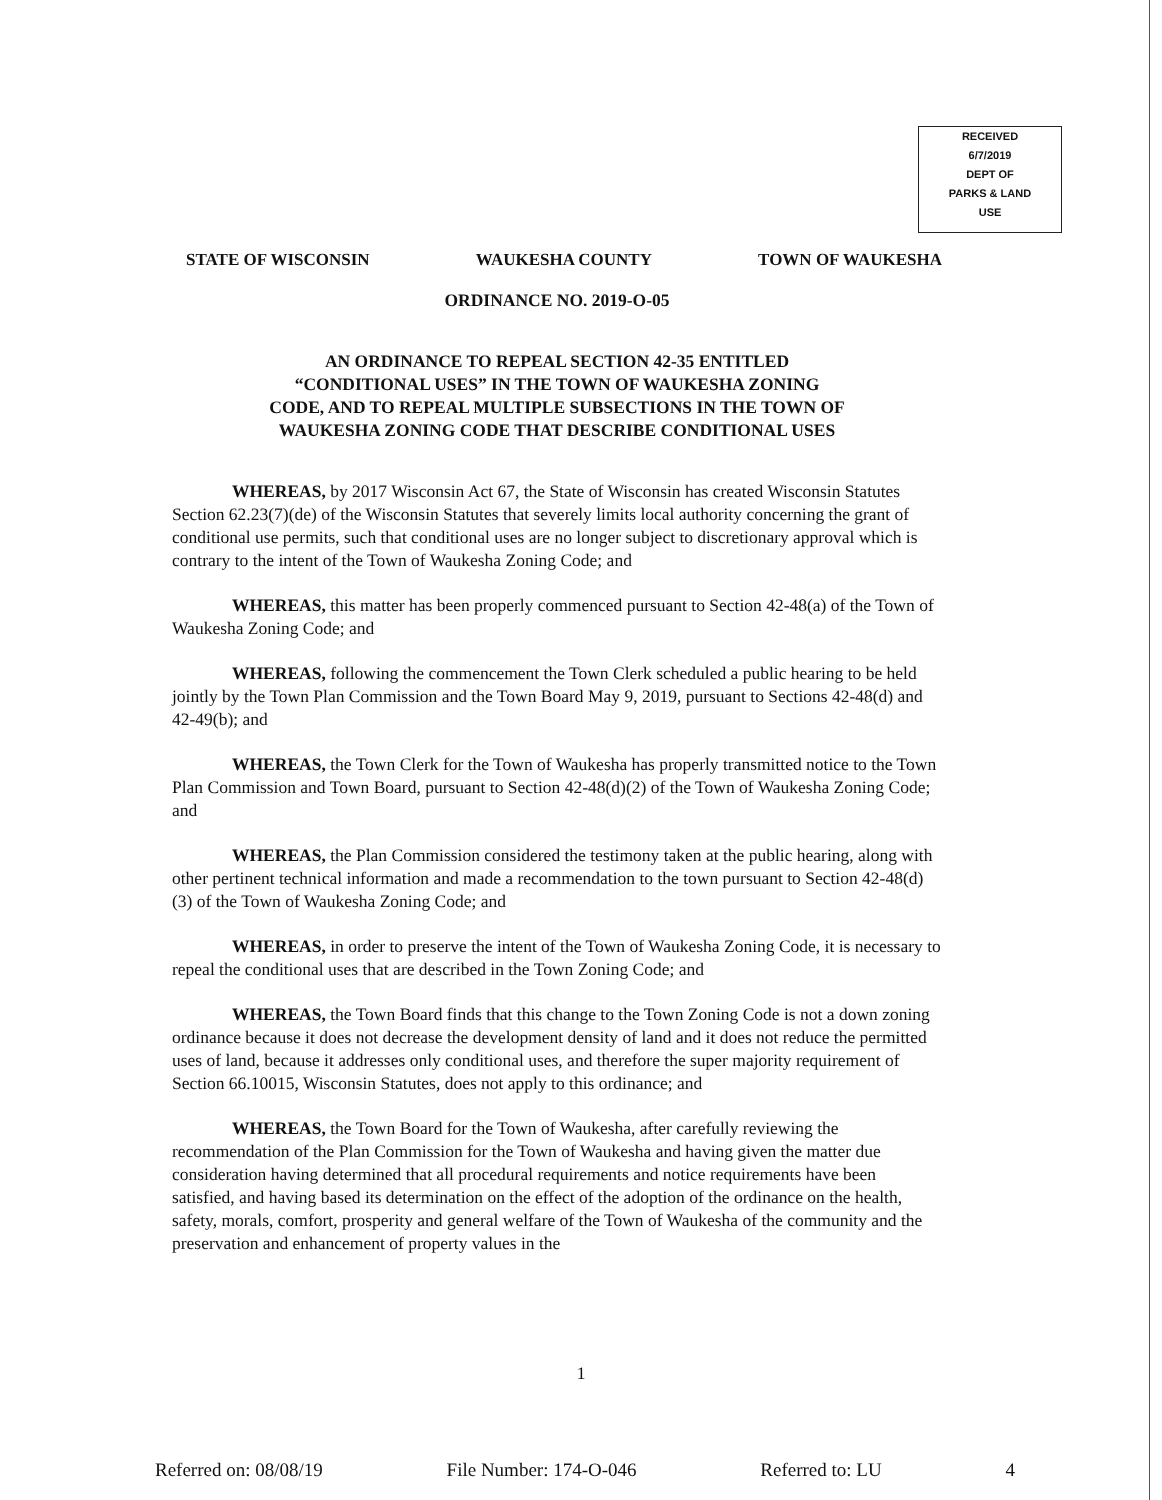RECEIVED
6/7/2019
DEPT OF
PARKS & LAND
USE
STATE OF WISCONSIN WAUKESHA COUNTY TOWN OF WAUKESHA
ORDINANCE NO. 2019-O-05
AN ORDINANCE TO REPEAL SECTION 42-35 ENTITLED
“CONDITIONAL USES” IN THE TOWN OF WAUKESHA ZONING
CODE, AND TO REPEAL MULTIPLE SUBSECTIONS IN THE TOWN OF
WAUKESHA ZONING CODE THAT DESCRIBE CONDITIONAL USES
WHEREAS, by 2017 Wisconsin Act 67, the State of Wisconsin has created Wisconsin Statutes Section 62.23(7)(de) of the Wisconsin Statutes that severely limits local authority concerning the grant of conditional use permits, such that conditional uses are no longer subject to discretionary approval which is contrary to the intent of the Town of Waukesha Zoning Code; and
WHEREAS, this matter has been properly commenced pursuant to Section 42-48(a) of the Town of Waukesha Zoning Code; and
WHEREAS, following the commencement the Town Clerk scheduled a public hearing to be held jointly by the Town Plan Commission and the Town Board May 9, 2019, pursuant to Sections 42-48(d) and 42-49(b); and
WHEREAS, the Town Clerk for the Town of Waukesha has properly transmitted notice to the Town Plan Commission and Town Board, pursuant to Section 42-48(d)(2) of the Town of Waukesha Zoning Code; and
WHEREAS, the Plan Commission considered the testimony taken at the public hearing, along with other pertinent technical information and made a recommendation to the town pursuant to Section 42-48(d)(3) of the Town of Waukesha Zoning Code; and
WHEREAS, in order to preserve the intent of the Town of Waukesha Zoning Code, it is necessary to repeal the conditional uses that are described in the Town Zoning Code; and
WHEREAS, the Town Board finds that this change to the Town Zoning Code is not a down zoning ordinance because it does not decrease the development density of land and it does not reduce the permitted uses of land, because it addresses only conditional uses, and therefore the super majority requirement of Section 66.10015, Wisconsin Statutes, does not apply to this ordinance; and
WHEREAS, the Town Board for the Town of Waukesha, after carefully reviewing the recommendation of the Plan Commission for the Town of Waukesha and having given the matter due consideration having determined that all procedural requirements and notice requirements have been satisfied, and having based its determination on the effect of the adoption of the ordinance on the health, safety, morals, comfort, prosperity and general welfare of the Town of Waukesha of the community and the preservation and enhancement of property values in the
1
Referred on: 08/08/19 File Number: 174-O-046 Referred to: LU 4